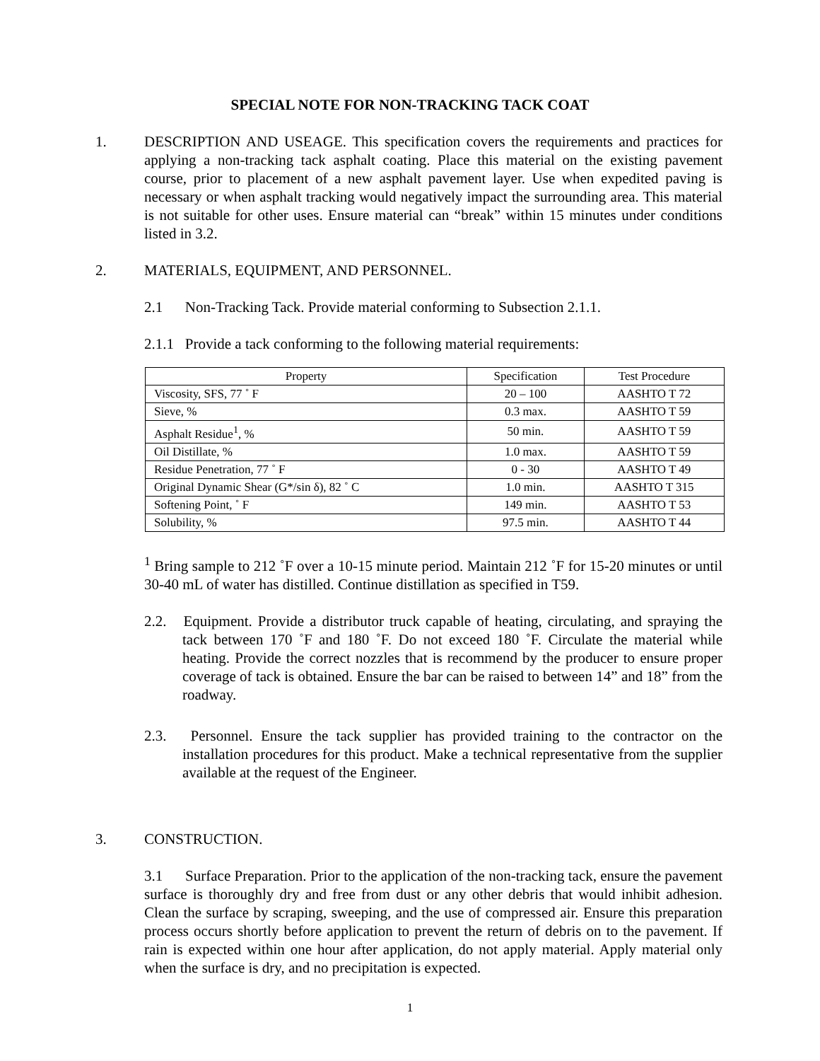SPECIAL NOTE FOR NON-TRACKING TACK COAT
1. DESCRIPTION AND USEAGE. This specification covers the requirements and practices for applying a non-tracking tack asphalt coating. Place this material on the existing pavement course, prior to placement of a new asphalt pavement layer. Use when expedited paving is necessary or when asphalt tracking would negatively impact the surrounding area. This material is not suitable for other uses. Ensure material can “break” within 15 minutes under conditions listed in 3.2.
2. MATERIALS, EQUIPMENT, AND PERSONNEL.
2.1 Non-Tracking Tack. Provide material conforming to Subsection 2.1.1.
2.1.1 Provide a tack conforming to the following material requirements:
| Property | Specification | Test Procedure |
| --- | --- | --- |
| Viscosity, SFS, 77 ˚ F | 20 – 100 | AASHTO T 72 |
| Sieve, % | 0.3 max. | AASHTO T 59 |
| Asphalt Residue<sup>1</sup>, % | 50 min. | AASHTO T 59 |
| Oil Distillate, % | 1.0 max. | AASHTO T 59 |
| Residue Penetration, 77 ˚ F | 0 - 30 | AASHTO T 49 |
| Original Dynamic Shear (G*/sin δ), 82 ˚ C | 1.0 min. | AASHTO T 315 |
| Softening Point, ˚ F | 149 min. | AASHTO T 53 |
| Solubility, % | 97.5 min. | AASHTO T 44 |
<sup>1</sup> Bring sample to 212 ˚F over a 10-15 minute period. Maintain 212 ˚F for 15-20 minutes or until 30-40 mL of water has distilled. Continue distillation as specified in T59.
2.2. Equipment. Provide a distributor truck capable of heating, circulating, and spraying the tack between 170 ˚F and 180 ˚F. Do not exceed 180 ˚F. Circulate the material while heating. Provide the correct nozzles that is recommend by the producer to ensure proper coverage of tack is obtained. Ensure the bar can be raised to between 14” and 18” from the roadway.
2.3. Personnel. Ensure the tack supplier has provided training to the contractor on the installation procedures for this product. Make a technical representative from the supplier available at the request of the Engineer.
3. CONSTRUCTION.
3.1 Surface Preparation. Prior to the application of the non-tracking tack, ensure the pavement surface is thoroughly dry and free from dust or any other debris that would inhibit adhesion. Clean the surface by scraping, sweeping, and the use of compressed air. Ensure this preparation process occurs shortly before application to prevent the return of debris on to the pavement. If rain is expected within one hour after application, do not apply material. Apply material only when the surface is dry, and no precipitation is expected.
1